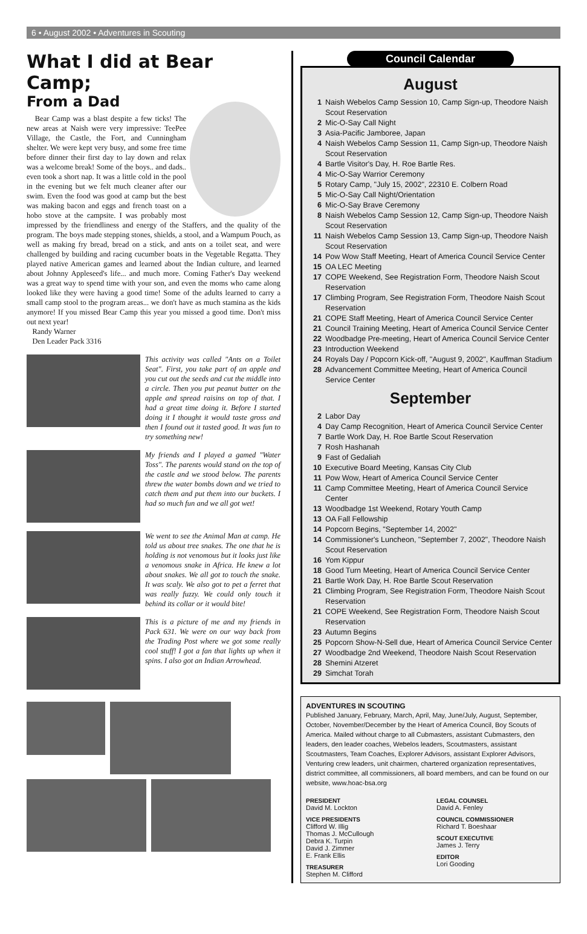6 • August 2002 • Adventures in Scouting
What I did at Bear Camp;
From a Dad
Bear Camp was a blast despite a few ticks! The new areas at Naish were very impressive: TeePee Village, the Castle, the Fort, and Cunningham shelter. We were kept very busy, and some free time before dinner their first day to lay down and relax was a welcome break! Some of the boys.. and dads.. even took a short nap. It was a little cold in the pool in the evening but we felt much cleaner after our swim. Even the food was good at camp but the best was making bacon and eggs and french toast on a hobo stove at the campsite. I was probably most impressed by the friendliness and energy of the Staffers, and the quality of the program. The boys made stepping stones, shields, a stool, and a Wampum Pouch, as well as making fry bread, bread on a stick, and ants on a toilet seat, and were challenged by building and racing cucumber boats in the Vegetable Regatta. They played native American games and learned about the Indian culture, and learned about Johnny Appleseed's life... and much more. Coming Father's Day weekend was a great way to spend time with your son, and even the moms who came along looked like they were having a good time! Some of the adults learned to carry a small camp stool to the program areas... we don't have as much stamina as the kids anymore! If you missed Bear Camp this year you missed a good time. Don't miss out next year!
Randy Warner
Den Leader Pack 3316
This activity was called "Ants on a Toilet Seat". First, you take part of an apple and you cut out the seeds and cut the middle into a circle. Then you put peanut butter on the apple and spread raisins on top of that. I had a great time doing it. Before I started doing it I thought it would taste gross and then I found out it tasted good. It was fun to try something new!
My friends and I played a gamed "Water Toss". The parents would stand on the top of the castle and we stood below. The parents threw the water bombs down and we tried to catch them and put them into our buckets. I had so much fun and we all got wet!
We went to see the Animal Man at camp. He told us about tree snakes. The one that he is holding is not venomous but it looks just like a venomous snake in Africa. He knew a lot about snakes. We all got to touch the snake. It was scaly. We also got to pet a ferret that was really fuzzy. We could only touch it behind its collar or it would bite!
This is a picture of me and my friends in Pack 631. We were on our way back from the Trading Post where we got some really cool stuff! I got a fan that lights up when it spins. I also got an Indian Arrowhead.
Council Calendar
August
1 Naish Webelos Camp Session 10, Camp Sign-up, Theodore Naish Scout Reservation
2 Mic-O-Say Call Night
3 Asia-Pacific Jamboree, Japan
4 Naish Webelos Camp Session 11, Camp Sign-up, Theodore Naish Scout Reservation
4 Bartle Visitor's Day, H. Roe Bartle Res.
4 Mic-O-Say Warrior Ceremony
5 Rotary Camp, "July 15, 2002", 22310 E. Colbern Road
5 Mic-O-Say Call Night/Orientation
6 Mic-O-Say Brave Ceremony
8 Naish Webelos Camp Session 12, Camp Sign-up, Theodore Naish Scout Reservation
11 Naish Webelos Camp Session 13, Camp Sign-up, Theodore Naish Scout Reservation
14 Pow Wow Staff Meeting, Heart of America Council Service Center
15 OA LEC Meeting
17 COPE Weekend, See Registration Form, Theodore Naish Scout Reservation
17 Climbing Program, See Registration Form, Theodore Naish Scout Reservation
21 COPE Staff Meeting, Heart of America Council Service Center
21 Council Training Meeting, Heart of America Council Service Center
22 Woodbadge Pre-meeting, Heart of America Council Service Center
23 Introduction Weekend
24 Royals Day / Popcorn Kick-off, "August 9, 2002", Kauffman Stadium
28 Advancement Committee Meeting, Heart of America Council Service Center
September
2 Labor Day
4 Day Camp Recognition, Heart of America Council Service Center
7 Bartle Work Day, H. Roe Bartle Scout Reservation
7 Rosh Hashanah
9 Fast of Gedaliah
10 Executive Board Meeting, Kansas City Club
11 Pow Wow, Heart of America Council Service Center
11 Camp Committee Meeting, Heart of America Council Service Center
13 Woodbadge 1st Weekend, Rotary Youth Camp
13 OA Fall Fellowship
14 Popcorn Begins, "September 14, 2002"
14 Commissioner's Luncheon, "September 7, 2002", Theodore Naish Scout Reservation
16 Yom Kippur
18 Good Turn Meeting, Heart of America Council Service Center
21 Bartle Work Day, H. Roe Bartle Scout Reservation
21 Climbing Program, See Registration Form, Theodore Naish Scout Reservation
21 COPE Weekend, See Registration Form, Theodore Naish Scout Reservation
23 Autumn Begins
25 Popcorn Show-N-Sell due, Heart of America Council Service Center
27 Woodbadge 2nd Weekend, Theodore Naish Scout Reservation
28 Shemini Atzeret
29 Simchat Torah
ADVENTURES IN SCOUTING
Published January, February, March, April, May, June/July, August, September, October, November/December by the Heart of America Council, Boy Scouts of America. Mailed without charge to all Cubmasters, assistant Cubmasters, den leaders, den leader coaches, Webelos leaders, Scoutmasters, assistant Scoutmasters, Team Coaches, Explorer Advisors, assistant Explorer Advisors, Venturing crew leaders, unit chairmen, chartered organization representatives, district committee, all commissioners, all board members, and can be found on our website, www.hoac-bsa.org
PRESIDENT
David M. Lockton
VICE PRESIDENTS
Clifford W. Illig
Thomas J. McCullough
Debra K. Turpin
David J. Zimmer
E. Frank Ellis
TREASURER
Stephen M. Clifford
LEGAL COUNSEL
David A. Fenley
COUNCIL COMMISSIONER
Richard T. Boeshaar
SCOUT EXECUTIVE
James J. Terry
EDITOR
Lori Gooding